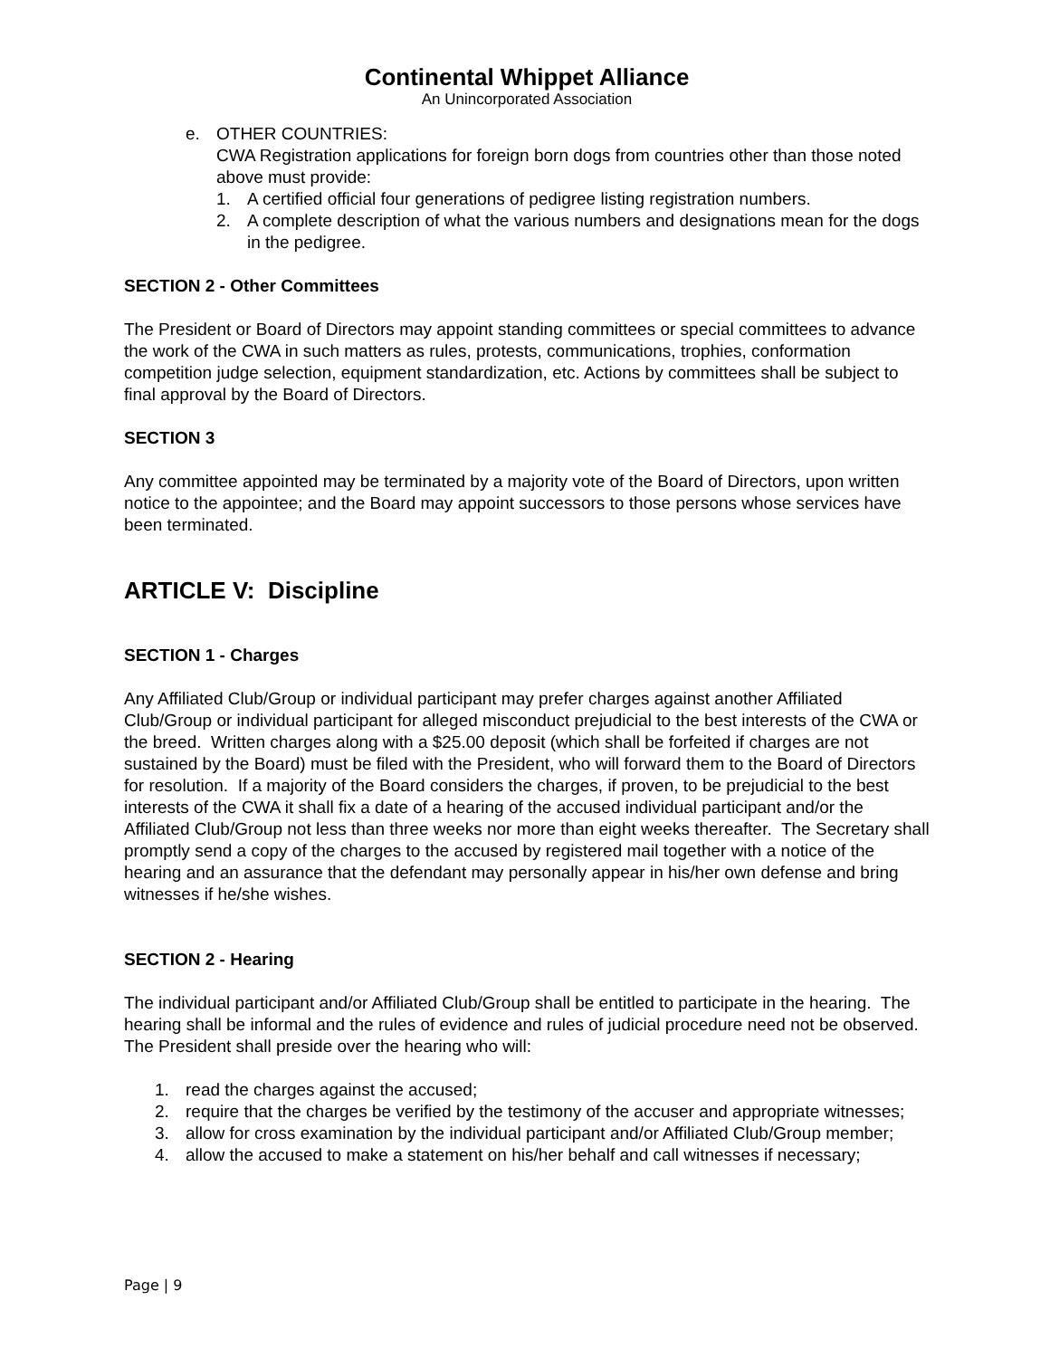Continental Whippet Alliance
An Unincorporated Association
e. OTHER COUNTRIES:
CWA Registration applications for foreign born dogs from countries other than those noted above must provide:
1. A certified official four generations of pedigree listing registration numbers.
2. A complete description of what the various numbers and designations mean for the dogs in the pedigree.
SECTION 2 - Other Committees
The President or Board of Directors may appoint standing committees or special committees to advance the work of the CWA in such matters as rules, protests, communications, trophies, conformation competition judge selection, equipment standardization, etc. Actions by committees shall be subject to final approval by the Board of Directors.
SECTION 3
Any committee appointed may be terminated by a majority vote of the Board of Directors, upon written notice to the appointee; and the Board may appoint successors to those persons whose services have been terminated.
ARTICLE V: Discipline
SECTION 1 - Charges
Any Affiliated Club/Group or individual participant may prefer charges against another Affiliated Club/Group or individual participant for alleged misconduct prejudicial to the best interests of the CWA or the breed. Written charges along with a $25.00 deposit (which shall be forfeited if charges are not sustained by the Board) must be filed with the President, who will forward them to the Board of Directors for resolution. If a majority of the Board considers the charges, if proven, to be prejudicial to the best interests of the CWA it shall fix a date of a hearing of the accused individual participant and/or the Affiliated Club/Group not less than three weeks nor more than eight weeks thereafter. The Secretary shall promptly send a copy of the charges to the accused by registered mail together with a notice of the hearing and an assurance that the defendant may personally appear in his/her own defense and bring witnesses if he/she wishes.
SECTION 2 - Hearing
The individual participant and/or Affiliated Club/Group shall be entitled to participate in the hearing. The hearing shall be informal and the rules of evidence and rules of judicial procedure need not be observed. The President shall preside over the hearing who will:
1. read the charges against the accused;
2. require that the charges be verified by the testimony of the accuser and appropriate witnesses;
3. allow for cross examination by the individual participant and/or Affiliated Club/Group member;
4. allow the accused to make a statement on his/her behalf and call witnesses if necessary;
Page | 9